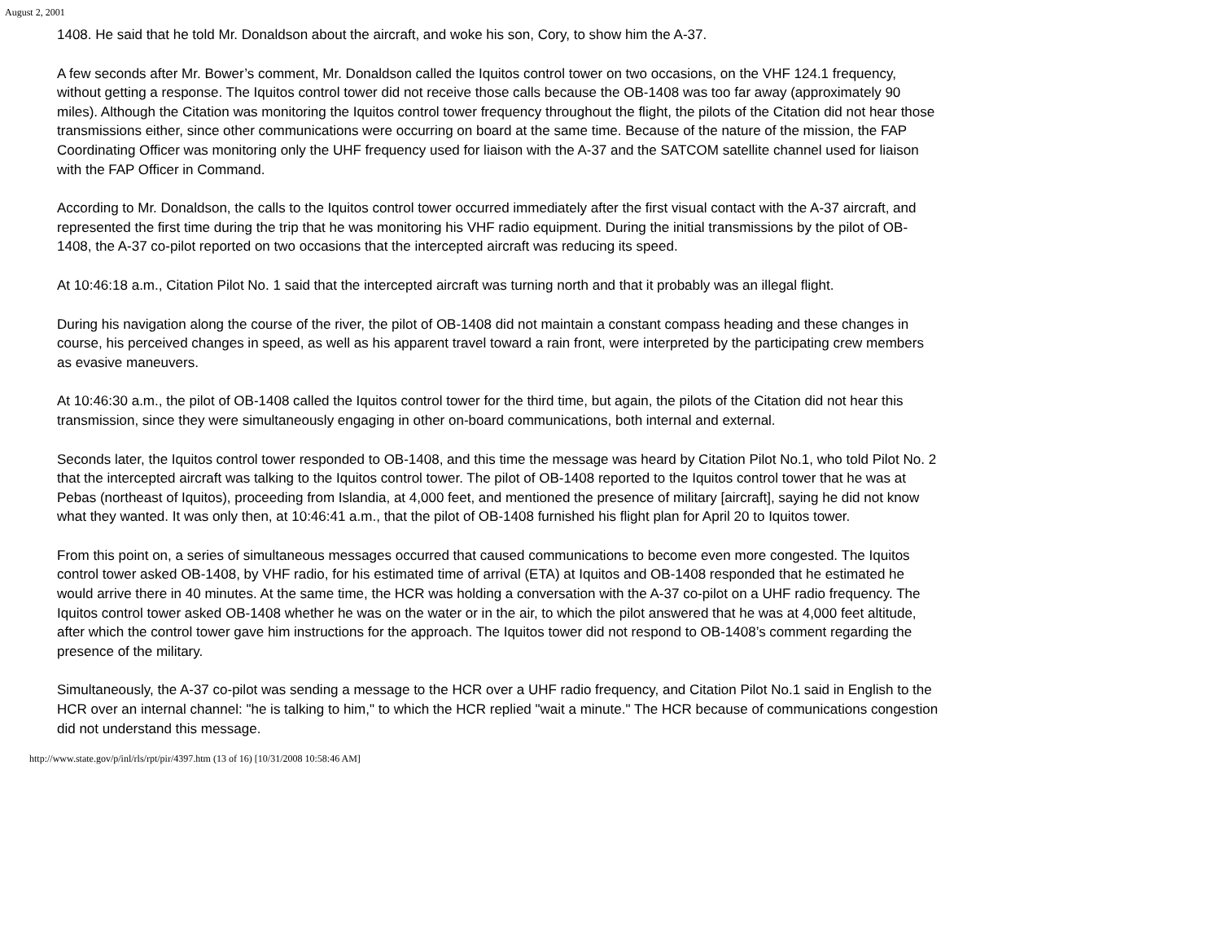August 2, 2001
1408. He said that he told Mr. Donaldson about the aircraft, and woke his son, Cory, to show him the A-37.
A few seconds after Mr. Bower’s comment, Mr. Donaldson called the Iquitos control tower on two occasions, on the VHF 124.1 frequency, without getting a response. The Iquitos control tower did not receive those calls because the OB-1408 was too far away (approximately 90 miles). Although the Citation was monitoring the Iquitos control tower frequency throughout the flight, the pilots of the Citation did not hear those transmissions either, since other communications were occurring on board at the same time. Because of the nature of the mission, the FAP Coordinating Officer was monitoring only the UHF frequency used for liaison with the A-37 and the SATCOM satellite channel used for liaison with the FAP Officer in Command.
According to Mr. Donaldson, the calls to the Iquitos control tower occurred immediately after the first visual contact with the A-37 aircraft, and represented the first time during the trip that he was monitoring his VHF radio equipment. During the initial transmissions by the pilot of OB-1408, the A-37 co-pilot reported on two occasions that the intercepted aircraft was reducing its speed.
At 10:46:18 a.m., Citation Pilot No. 1 said that the intercepted aircraft was turning north and that it probably was an illegal flight.
During his navigation along the course of the river, the pilot of OB-1408 did not maintain a constant compass heading and these changes in course, his perceived changes in speed, as well as his apparent travel toward a rain front, were interpreted by the participating crew members as evasive maneuvers.
At 10:46:30 a.m., the pilot of OB-1408 called the Iquitos control tower for the third time, but again, the pilots of the Citation did not hear this transmission, since they were simultaneously engaging in other on-board communications, both internal and external.
Seconds later, the Iquitos control tower responded to OB-1408, and this time the message was heard by Citation Pilot No.1, who told Pilot No. 2 that the intercepted aircraft was talking to the Iquitos control tower. The pilot of OB-1408 reported to the Iquitos control tower that he was at Pebas (northeast of Iquitos), proceeding from Islandia, at 4,000 feet, and mentioned the presence of military [aircraft], saying he did not know what they wanted. It was only then, at 10:46:41 a.m., that the pilot of OB-1408 furnished his flight plan for April 20 to Iquitos tower.
From this point on, a series of simultaneous messages occurred that caused communications to become even more congested. The Iquitos control tower asked OB-1408, by VHF radio, for his estimated time of arrival (ETA) at Iquitos and OB-1408 responded that he estimated he would arrive there in 40 minutes. At the same time, the HCR was holding a conversation with the A-37 co-pilot on a UHF radio frequency. The Iquitos control tower asked OB-1408 whether he was on the water or in the air, to which the pilot answered that he was at 4,000 feet altitude, after which the control tower gave him instructions for the approach. The Iquitos tower did not respond to OB-1408’s comment regarding the presence of the military.
Simultaneously, the A-37 co-pilot was sending a message to the HCR over a UHF radio frequency, and Citation Pilot No.1 said in English to the HCR over an internal channel: "he is talking to him," to which the HCR replied "wait a minute." The HCR because of communications congestion did not understand this message.
http://www.state.gov/p/inl/rls/rpt/pir/4397.htm (13 of 16) [10/31/2008 10:58:46 AM]